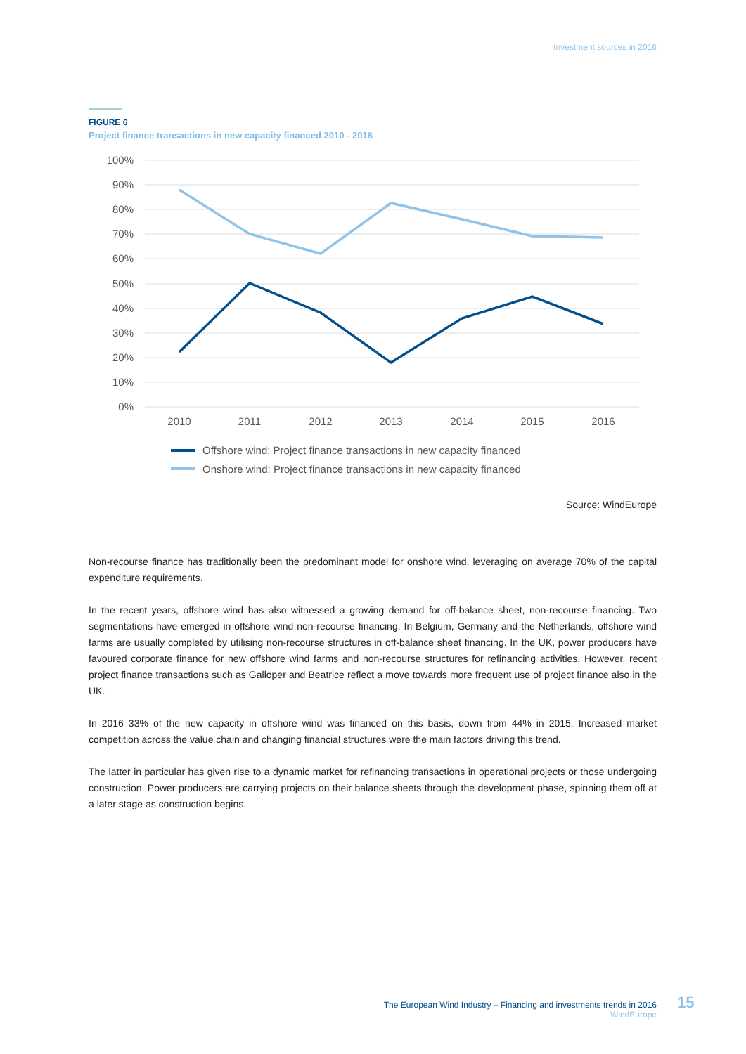Investment sources in 2016
FIGURE 6
Project finance transactions in new capacity financed 2010 - 2016
100%
90%
80%
70%
60%
50%
40%
30%
20%
10%
0%
2010
2011
2012
2013
2014
2015
2016
Offshore wind: Project finance transactions in new capacity financed
Onshore wind: Project finance transactions in new capacity financed
Source: WindEurope
Non-recourse finance has traditionally been the predominant model for onshore wind, leveraging on average 70% of the capital expenditure requirements.
In the recent years, offshore wind has also witnessed a growing demand for off-balance sheet, non-recourse financing. Two segmentations have emerged in offshore wind non-recourse financing. In Belgium, Germany and the Netherlands, offshore wind farms are usually completed by utilising non-recourse structures in off-balance sheet financing. In the UK, power producers have favoured corporate finance for new offshore wind farms and non-recourse structures for refinancing activities. However, recent project finance transactions such as Galloper and Beatrice reflect a move towards more frequent use of project finance also in the UK.
In 2016 33% of the new capacity in offshore wind was financed on this basis, down from 44% in 2015. Increased market competition across the value chain and changing financial structures were the main factors driving this trend.
The latter in particular has given rise to a dynamic market for refinancing transactions in operational projects or those undergoing construction. Power producers are carrying projects on their balance sheets through the development phase, spinning them off at a later stage as construction begins.
The European Wind Industry – Financing and investments trends in 2016
WindEurope
15